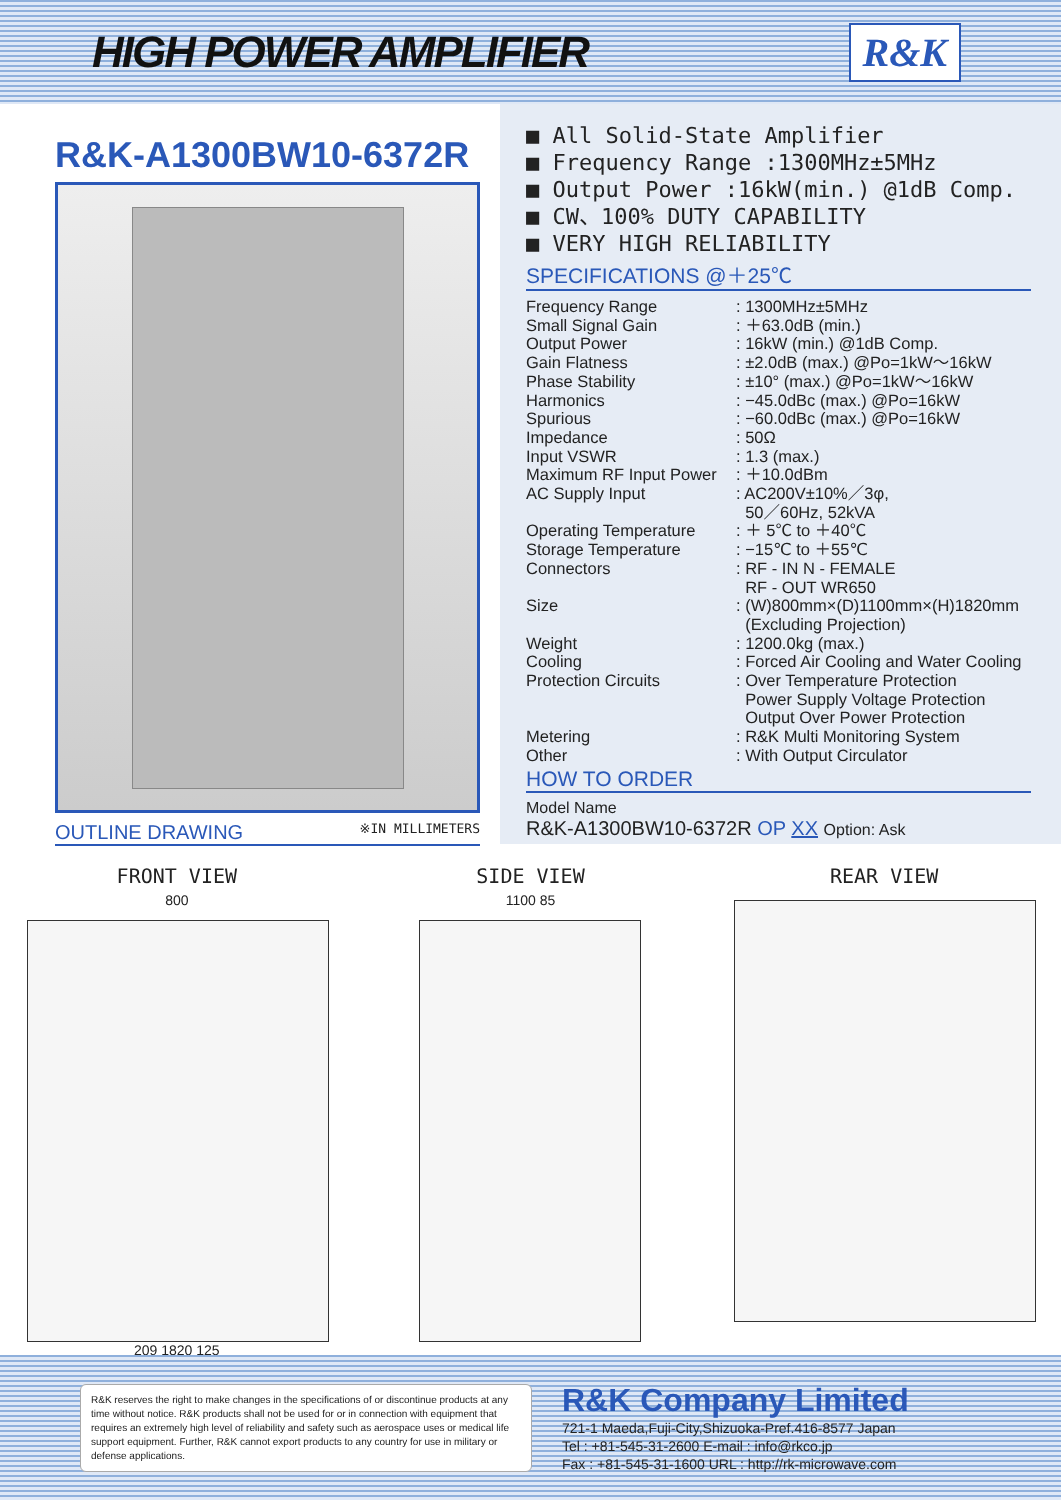HIGH POWER AMPLIFIER
R&K
R&K-A1300BW10-6372R
OUTLINE DRAWING ※IN MILLIMETERS
■ All Solid-State Amplifier
■ Frequency Range :1300MHz±5MHz
■ Output Power :16kW(min.) @1dB Comp.
■ CW、100% DUTY CAPABILITY
■ VERY HIGH RELIABILITY
SPECIFICATIONS @＋25℃
| Frequency Range | : 1300MHz±5MHz |
| Small Signal Gain | : ＋63.0dB (min.) |
| Output Power | : 16kW (min.) @1dB Comp. |
| Gain Flatness | : ±2.0dB (max.) @Po=1kW～16kW |
| Phase Stability | : ±10° (max.) @Po=1kW～16kW |
| Harmonics | : −45.0dBc (max.) @Po=16kW |
| Spurious | : −60.0dBc (max.) @Po=16kW |
| Impedance | : 50Ω |
| Input VSWR | : 1.3 (max.) |
| Maximum RF Input Power | : ＋10.0dBm |
| AC Supply Input | : AC200V±10%／3φ, 50／60Hz, 52kVA |
| Operating Temperature | : ＋ 5℃ to ＋40℃ |
| Storage Temperature | : −15℃ to ＋55℃ |
| Connectors | : RF - IN N - FEMALE RF - OUT WR650 |
| Size | : (W)800mm×(D)1100mm×(H)1820mm (Excluding Projection) |
| Weight | : 1200.0kg (max.) |
| Cooling | : Forced Air Cooling and Water Cooling |
| Protection Circuits | : Over Temperature Protection Power Supply Voltage Protection Output Over Power Protection |
| Metering | : R&K Multi Monitoring System |
| Other | : With Output Circulator |
HOW TO ORDER
Model Name
R&K-A1300BW10-6372R OP XX Option: Ask
FRONT VIEW
800
209 1820 125
SIDE VIEW
1100 85
REAR VIEW
R&K reserves the right to make changes in the specifications of or discontinue products at any time without notice. R&K products shall not be used for or in connection with equipment that requires an extremely high level of reliability and safety such as aerospace uses or medical life support equipment. Further, R&K cannot export products to any country for use in military or defense applications.
R&K Company Limited
721-1 Maeda,Fuji-City,Shizuoka-Pref.416-8577 Japan
Tel : +81-545-31-2600 E-mail : info@rkco.jp
Fax : +81-545-31-1600 URL : http://rk-microwave.com